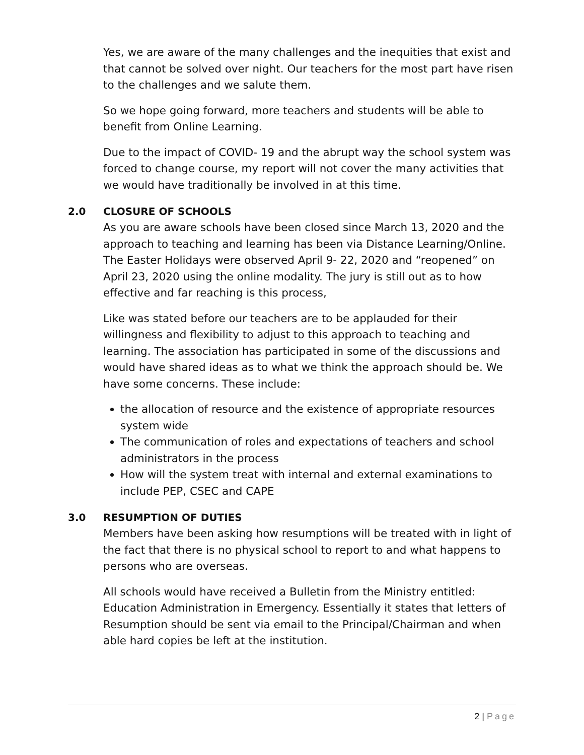Yes, we are aware of the many challenges and the inequities that exist and that cannot be solved over night. Our teachers for the most part have risen to the challenges and we salute them.
So we hope going forward, more teachers and students will be able to benefit from Online Learning.
Due to the impact of COVID- 19 and the abrupt way the school system was forced to change course, my report will not cover the many activities that we would have traditionally be involved in at this time.
2.0 CLOSURE OF SCHOOLS
As you are aware schools have been closed since March 13, 2020 and the approach to teaching and learning has been via Distance Learning/Online. The Easter Holidays were observed April 9- 22, 2020 and “reopened” on April 23, 2020 using the online modality. The jury is still out as to how effective and far reaching is this process,
Like was stated before our teachers are to be applauded for their willingness and flexibility to adjust to this approach to teaching and learning. The association has participated in some of the discussions and would have shared ideas as to what we think the approach should be. We have some concerns. These include:
the allocation of resource and the existence of appropriate resources system wide
The communication of roles and expectations of teachers and school administrators in the process
How will the system treat with internal and external examinations to include PEP, CSEC and CAPE
3.0 RESUMPTION OF DUTIES
Members have been asking how resumptions will be treated with in light of the fact that there is no physical school to report to and what happens to persons who are overseas.
All schools would have received a Bulletin from the Ministry entitled: Education Administration in Emergency. Essentially it states that letters of Resumption should be sent via email to the Principal/Chairman and when able hard copies be left at the institution.
2 | Page